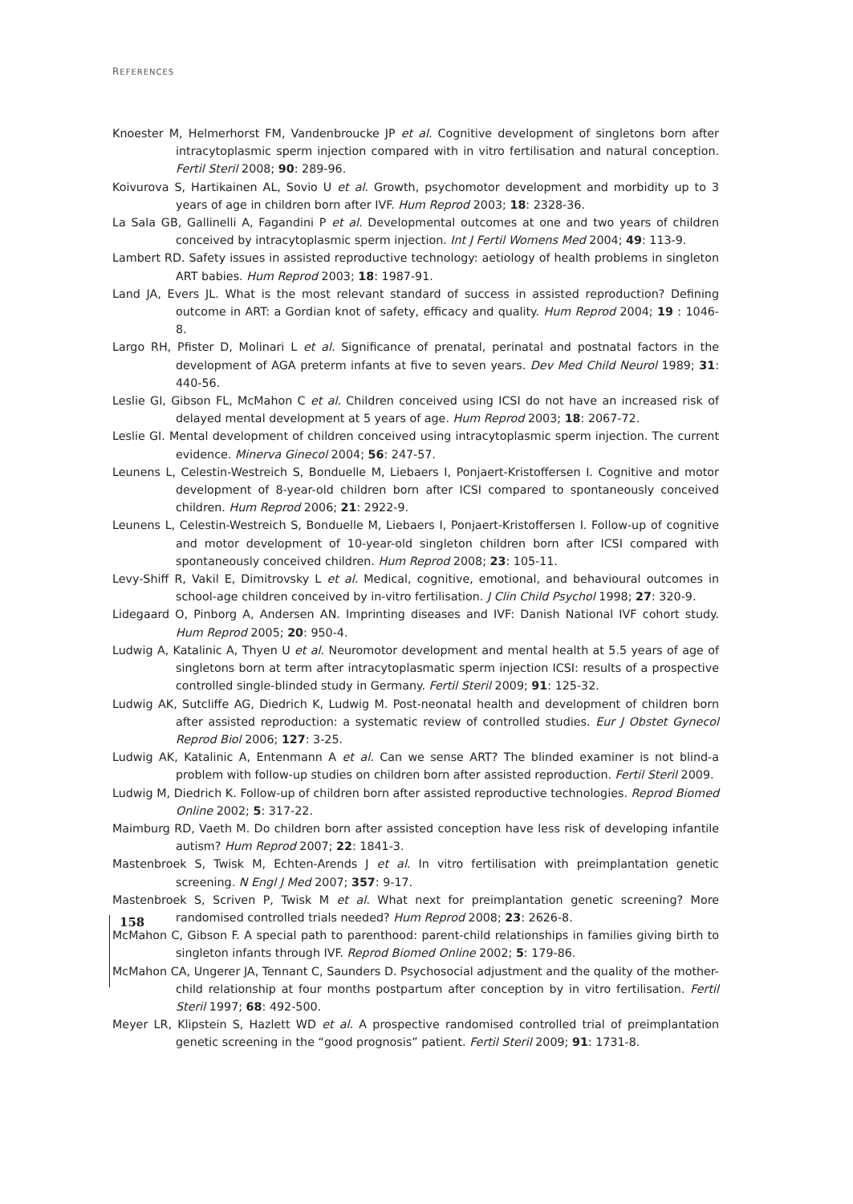REFERENCES
Knoester M, Helmerhorst FM, Vandenbroucke JP et al. Cognitive development of singletons born after intracytoplasmic sperm injection compared with in vitro fertilisation and natural conception. Fertil Steril 2008; 90: 289-96.
Koivurova S, Hartikainen AL, Sovio U et al. Growth, psychomotor development and morbidity up to 3 years of age in children born after IVF. Hum Reprod 2003; 18: 2328-36.
La Sala GB, Gallinelli A, Fagandini P et al. Developmental outcomes at one and two years of children conceived by intracytoplasmic sperm injection. Int J Fertil Womens Med 2004; 49: 113-9.
Lambert RD. Safety issues in assisted reproductive technology: aetiology of health problems in singleton ART babies. Hum Reprod 2003; 18: 1987-91.
Land JA, Evers JL. What is the most relevant standard of success in assisted reproduction? Defining outcome in ART: a Gordian knot of safety, efficacy and quality. Hum Reprod 2004; 19 : 1046-8.
Largo RH, Pfister D, Molinari L et al. Significance of prenatal, perinatal and postnatal factors in the development of AGA preterm infants at five to seven years. Dev Med Child Neurol 1989; 31: 440-56.
Leslie GI, Gibson FL, McMahon C et al. Children conceived using ICSI do not have an increased risk of delayed mental development at 5 years of age. Hum Reprod 2003; 18: 2067-72.
Leslie GI. Mental development of children conceived using intracytoplasmic sperm injection. The current evidence. Minerva Ginecol 2004; 56: 247-57.
Leunens L, Celestin-Westreich S, Bonduelle M, Liebaers I, Ponjaert-Kristoffersen I. Cognitive and motor development of 8-year-old children born after ICSI compared to spontaneously conceived children. Hum Reprod 2006; 21: 2922-9.
Leunens L, Celestin-Westreich S, Bonduelle M, Liebaers I, Ponjaert-Kristoffersen I. Follow-up of cognitive and motor development of 10-year-old singleton children born after ICSI compared with spontaneously conceived children. Hum Reprod 2008; 23: 105-11.
Levy-Shiff R, Vakil E, Dimitrovsky L et al. Medical, cognitive, emotional, and behavioural outcomes in school-age children conceived by in-vitro fertilisation. J Clin Child Psychol 1998; 27: 320-9.
Lidegaard O, Pinborg A, Andersen AN. Imprinting diseases and IVF: Danish National IVF cohort study. Hum Reprod 2005; 20: 950-4.
Ludwig A, Katalinic A, Thyen U et al. Neuromotor development and mental health at 5.5 years of age of singletons born at term after intracytoplasmatic sperm injection ICSI: results of a prospective controlled single-blinded study in Germany. Fertil Steril 2009; 91: 125-32.
Ludwig AK, Sutcliffe AG, Diedrich K, Ludwig M. Post-neonatal health and development of children born after assisted reproduction: a systematic review of controlled studies. Eur J Obstet Gynecol Reprod Biol 2006; 127: 3-25.
Ludwig AK, Katalinic A, Entenmann A et al. Can we sense ART? The blinded examiner is not blind-a problem with follow-up studies on children born after assisted reproduction. Fertil Steril 2009.
Ludwig M, Diedrich K. Follow-up of children born after assisted reproductive technologies. Reprod Biomed Online 2002; 5: 317-22.
Maimburg RD, Vaeth M. Do children born after assisted conception have less risk of developing infantile autism? Hum Reprod 2007; 22: 1841-3.
Mastenbroek S, Twisk M, Echten-Arends J et al. In vitro fertilisation with preimplantation genetic screening. N Engl J Med 2007; 357: 9-17.
Mastenbroek S, Scriven P, Twisk M et al. What next for preimplantation genetic screening? More randomised controlled trials needed? Hum Reprod 2008; 23: 2626-8.
McMahon C, Gibson F. A special path to parenthood: parent-child relationships in families giving birth to singleton infants through IVF. Reprod Biomed Online 2002; 5: 179-86.
McMahon CA, Ungerer JA, Tennant C, Saunders D. Psychosocial adjustment and the quality of the mother-child relationship at four months postpartum after conception by in vitro fertilisation. Fertil Steril 1997; 68: 492-500.
Meyer LR, Klipstein S, Hazlett WD et al. A prospective randomised controlled trial of preimplantation genetic screening in the “good prognosis” patient. Fertil Steril 2009; 91: 1731-8.
158